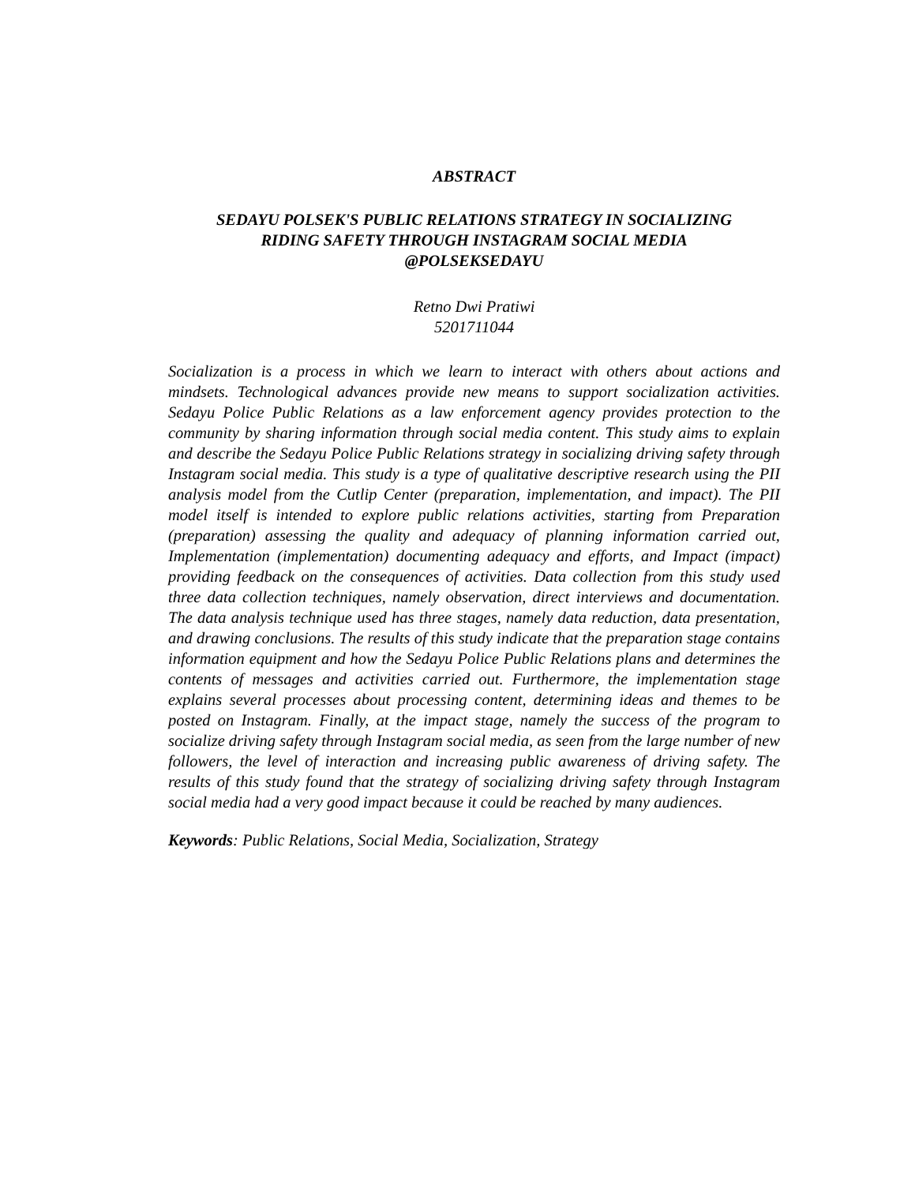ABSTRACT
SEDAYU POLSEK'S PUBLIC RELATIONS STRATEGY IN SOCIALIZING
RIDING SAFETY THROUGH INSTAGRAM SOCIAL MEDIA
@POLSEKSEDAYU
Retno Dwi Pratiwi
5201711044
Socialization is a process in which we learn to interact with others about actions and mindsets. Technological advances provide new means to support socialization activities. Sedayu Police Public Relations as a law enforcement agency provides protection to the community by sharing information through social media content. This study aims to explain and describe the Sedayu Police Public Relations strategy in socializing driving safety through Instagram social media. This study is a type of qualitative descriptive research using the PII analysis model from the Cutlip Center (preparation, implementation, and impact). The PII model itself is intended to explore public relations activities, starting from Preparation (preparation) assessing the quality and adequacy of planning information carried out, Implementation (implementation) documenting adequacy and efforts, and Impact (impact) providing feedback on the consequences of activities. Data collection from this study used three data collection techniques, namely observation, direct interviews and documentation. The data analysis technique used has three stages, namely data reduction, data presentation, and drawing conclusions. The results of this study indicate that the preparation stage contains information equipment and how the Sedayu Police Public Relations plans and determines the contents of messages and activities carried out. Furthermore, the implementation stage explains several processes about processing content, determining ideas and themes to be posted on Instagram. Finally, at the impact stage, namely the success of the program to socialize driving safety through Instagram social media, as seen from the large number of new followers, the level of interaction and increasing public awareness of driving safety. The results of this study found that the strategy of socializing driving safety through Instagram social media had a very good impact because it could be reached by many audiences.
Keywords: Public Relations, Social Media, Socialization, Strategy